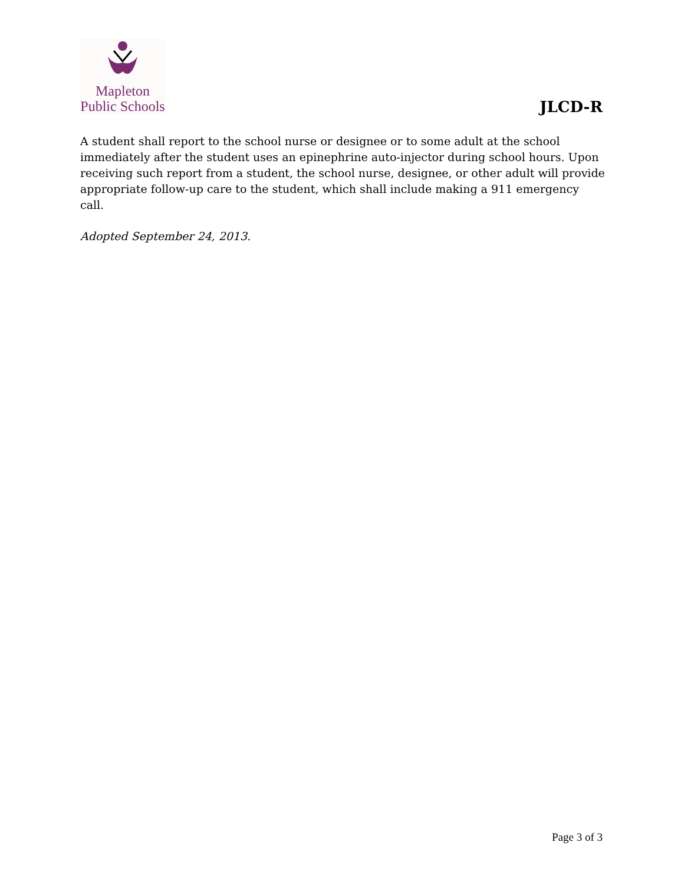Mapleton
Public Schools
JLCD-R
A student shall report to the school nurse or designee or to some adult at the school immediately after the student uses an epinephrine auto-injector during school hours. Upon receiving such report from a student, the school nurse, designee, or other adult will provide appropriate follow-up care to the student, which shall include making a 911 emergency call.
Adopted September 24, 2013.
Page 3 of 3